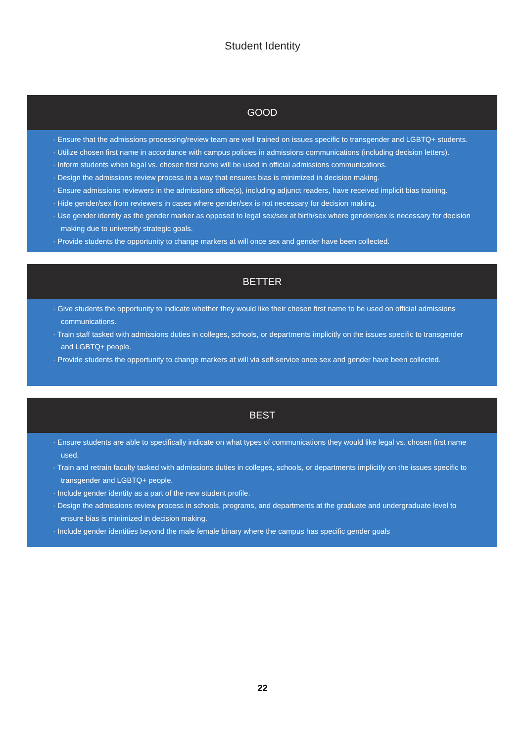Student Identity
GOOD
· Ensure that the admissions processing/review team are well trained on issues specific to transgender and LGBTQ+ students.
· Utilize chosen first name in accordance with campus policies in admissions communications (including decision letters).
· Inform students when legal vs. chosen first name will be used in official admissions communications.
· Design the admissions review process in a way that ensures bias is minimized in decision making.
· Ensure admissions reviewers in the admissions office(s), including adjunct readers, have received implicit bias training.
· Hide gender/sex from reviewers in cases where gender/sex is not necessary for decision making.
· Use gender identity as the gender marker as opposed to legal sex/sex at birth/sex where gender/sex is necessary for decision making due to university strategic goals.
· Provide students the opportunity to change markers at will once sex and gender have been collected.
BETTER
· Give students the opportunity to indicate whether they would like their chosen first name to be used on official admissions communications.
· Train staff tasked with admissions duties in colleges, schools, or departments implicitly on the issues specific to transgender and LGBTQ+ people.
· Provide students the opportunity to change markers at will via self-service once sex and gender have been collected.
BEST
· Ensure students are able to specifically indicate on what types of communications they would like legal vs. chosen first name used.
· Train and retrain faculty tasked with admissions duties in colleges, schools, or departments implicitly on the issues specific to transgender and LGBTQ+ people.
· Include gender identity as a part of the new student profile.
· Design the admissions review process in schools, programs, and departments at the graduate and undergraduate level to ensure bias is minimized in decision making.
· Include gender identities beyond the male female binary where the campus has specific gender goals
22